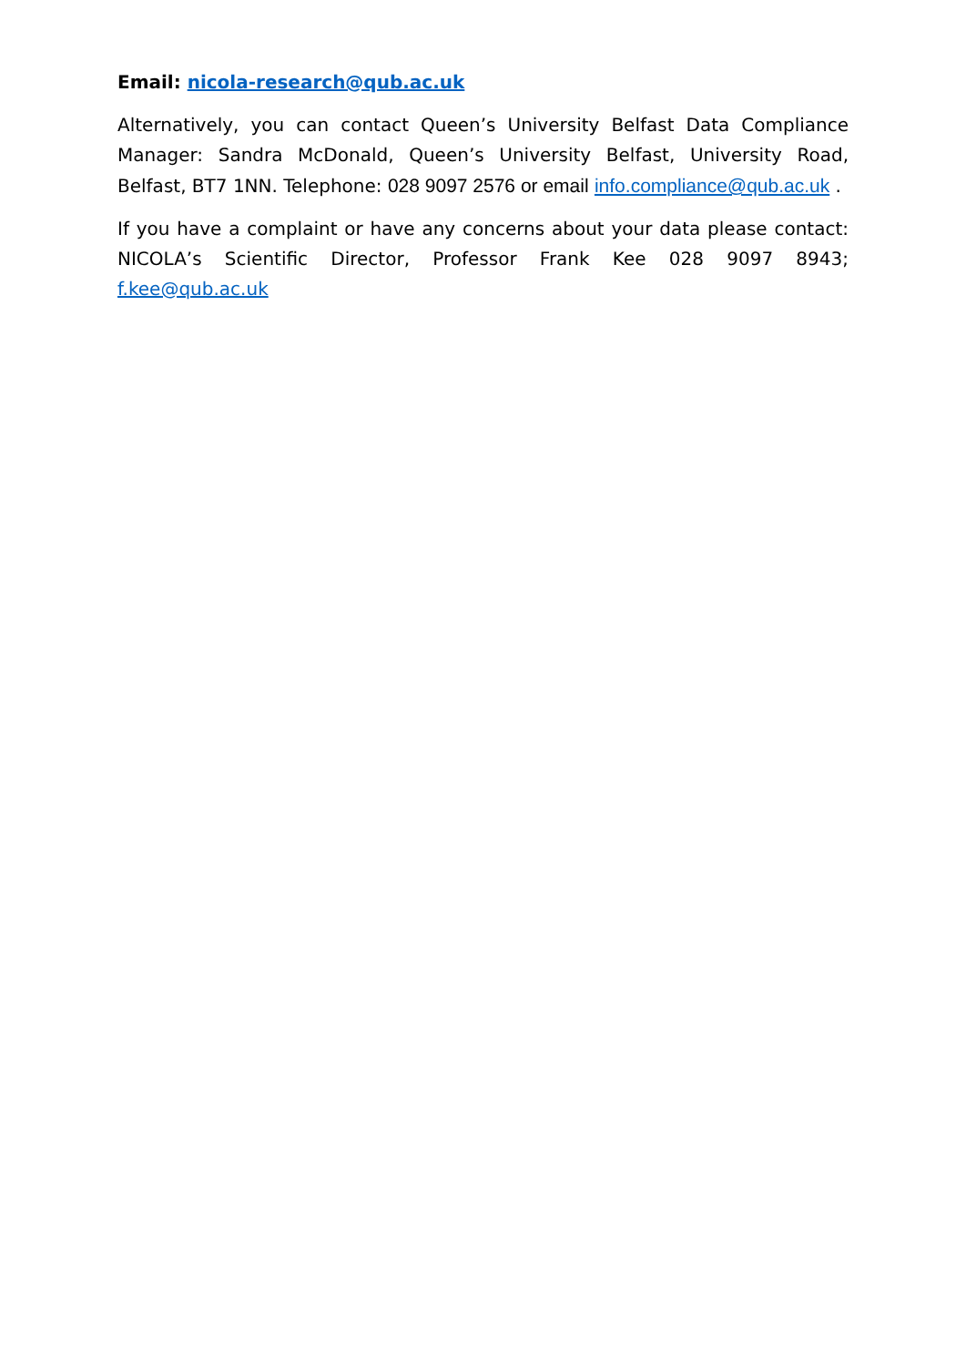Email: nicola-research@qub.ac.uk
Alternatively, you can contact Queen’s University Belfast Data Compliance Manager: Sandra McDonald, Queen’s University Belfast, University Road, Belfast, BT7 1NN. Telephone: 028 9097 2576 or email info.compliance@qub.ac.uk .
If you have a complaint or have any concerns about your data please contact: NICOLA’s Scientific Director, Professor Frank Kee 028 9097 8943; f.kee@qub.ac.uk